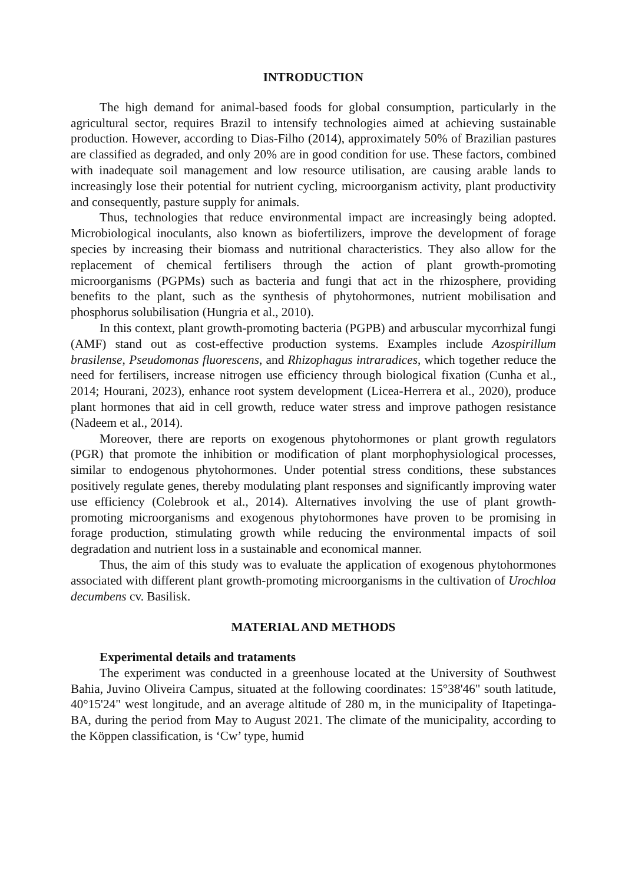INTRODUCTION
The high demand for animal-based foods for global consumption, particularly in the agricultural sector, requires Brazil to intensify technologies aimed at achieving sustainable production. However, according to Dias-Filho (2014), approximately 50% of Brazilian pastures are classified as degraded, and only 20% are in good condition for use. These factors, combined with inadequate soil management and low resource utilisation, are causing arable lands to increasingly lose their potential for nutrient cycling, microorganism activity, plant productivity and consequently, pasture supply for animals.
Thus, technologies that reduce environmental impact are increasingly being adopted. Microbiological inoculants, also known as biofertilizers, improve the development of forage species by increasing their biomass and nutritional characteristics. They also allow for the replacement of chemical fertilisers through the action of plant growth-promoting microorganisms (PGPMs) such as bacteria and fungi that act in the rhizosphere, providing benefits to the plant, such as the synthesis of phytohormones, nutrient mobilisation and phosphorus solubilisation (Hungria et al., 2010).
In this context, plant growth-promoting bacteria (PGPB) and arbuscular mycorrhizal fungi (AMF) stand out as cost-effective production systems. Examples include Azospirillum brasilense, Pseudomonas fluorescens, and Rhizophagus intraradices, which together reduce the need for fertilisers, increase nitrogen use efficiency through biological fixation (Cunha et al., 2014; Hourani, 2023), enhance root system development (Licea-Herrera et al., 2020), produce plant hormones that aid in cell growth, reduce water stress and improve pathogen resistance (Nadeem et al., 2014).
Moreover, there are reports on exogenous phytohormones or plant growth regulators (PGR) that promote the inhibition or modification of plant morphophysiological processes, similar to endogenous phytohormones. Under potential stress conditions, these substances positively regulate genes, thereby modulating plant responses and significantly improving water use efficiency (Colebrook et al., 2014). Alternatives involving the use of plant growth-promoting microorganisms and exogenous phytohormones have proven to be promising in forage production, stimulating growth while reducing the environmental impacts of soil degradation and nutrient loss in a sustainable and economical manner.
Thus, the aim of this study was to evaluate the application of exogenous phytohormones associated with different plant growth-promoting microorganisms in the cultivation of Urochloa decumbens cv. Basilisk.
MATERIAL AND METHODS
Experimental details and trataments
The experiment was conducted in a greenhouse located at the University of Southwest Bahia, Juvino Oliveira Campus, situated at the following coordinates: 15°38'46" south latitude, 40°15'24" west longitude, and an average altitude of 280 m, in the municipality of Itapetinga-BA, during the period from May to August 2021. The climate of the municipality, according to the Köppen classification, is ‘Cw’ type, humid